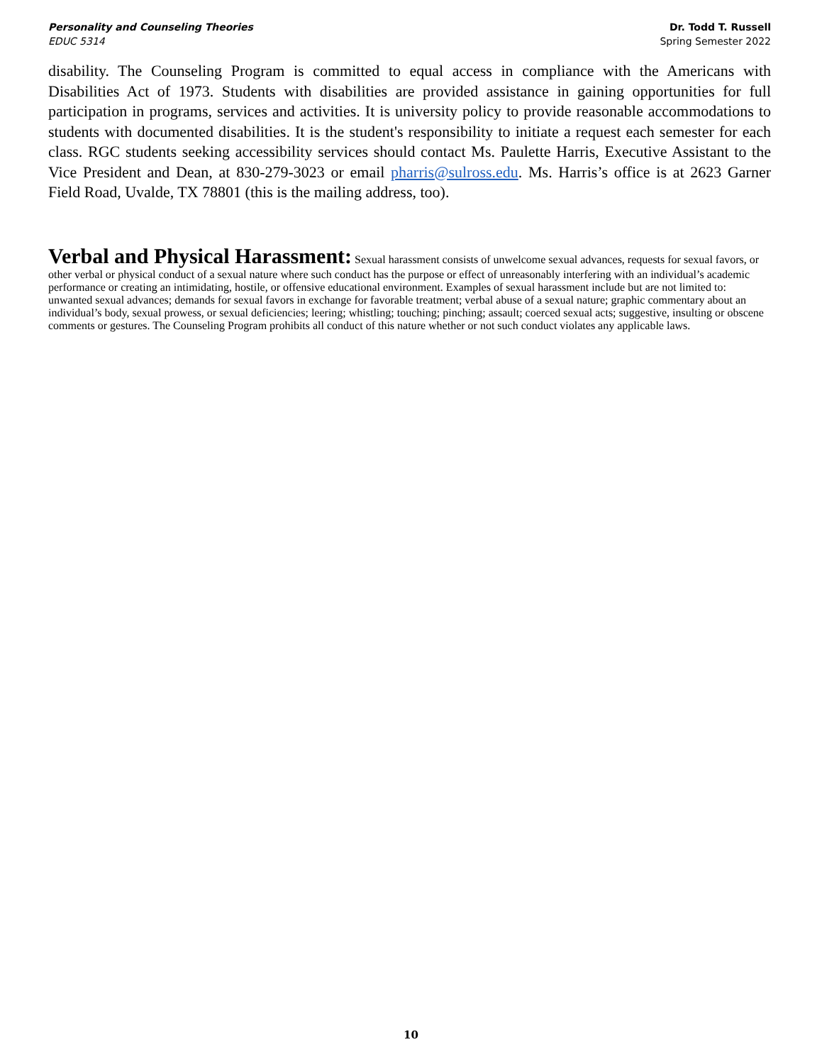Personality and Counseling Theories
EDUC 5314
Dr. Todd T. Russell
Spring Semester 2022
disability. The Counseling Program is committed to equal access in compliance with the Americans with Disabilities Act of 1973. Students with disabilities are provided assistance in gaining opportunities for full participation in programs, services and activities. It is university policy to provide reasonable accommodations to students with documented disabilities. It is the student's responsibility to initiate a request each semester for each class. RGC students seeking accessibility services should contact Ms. Paulette Harris, Executive Assistant to the Vice President and Dean, at 830-279-3023 or email pharris@sulross.edu. Ms. Harris’s office is at 2623 Garner Field Road, Uvalde, TX 78801 (this is the mailing address, too).
Verbal and Physical Harassment:
Sexual harassment consists of unwelcome sexual advances, requests for sexual favors, or other verbal or physical conduct of a sexual nature where such conduct has the purpose or effect of unreasonably interfering with an individual’s academic performance or creating an intimidating, hostile, or offensive educational environment. Examples of sexual harassment include but are not limited to: unwanted sexual advances; demands for sexual favors in exchange for favorable treatment; verbal abuse of a sexual nature; graphic commentary about an individual’s body, sexual prowess, or sexual deficiencies; leering; whistling; touching; pinching; assault; coerced sexual acts; suggestive, insulting or obscene comments or gestures. The Counseling Program prohibits all conduct of this nature whether or not such conduct violates any applicable laws.
10